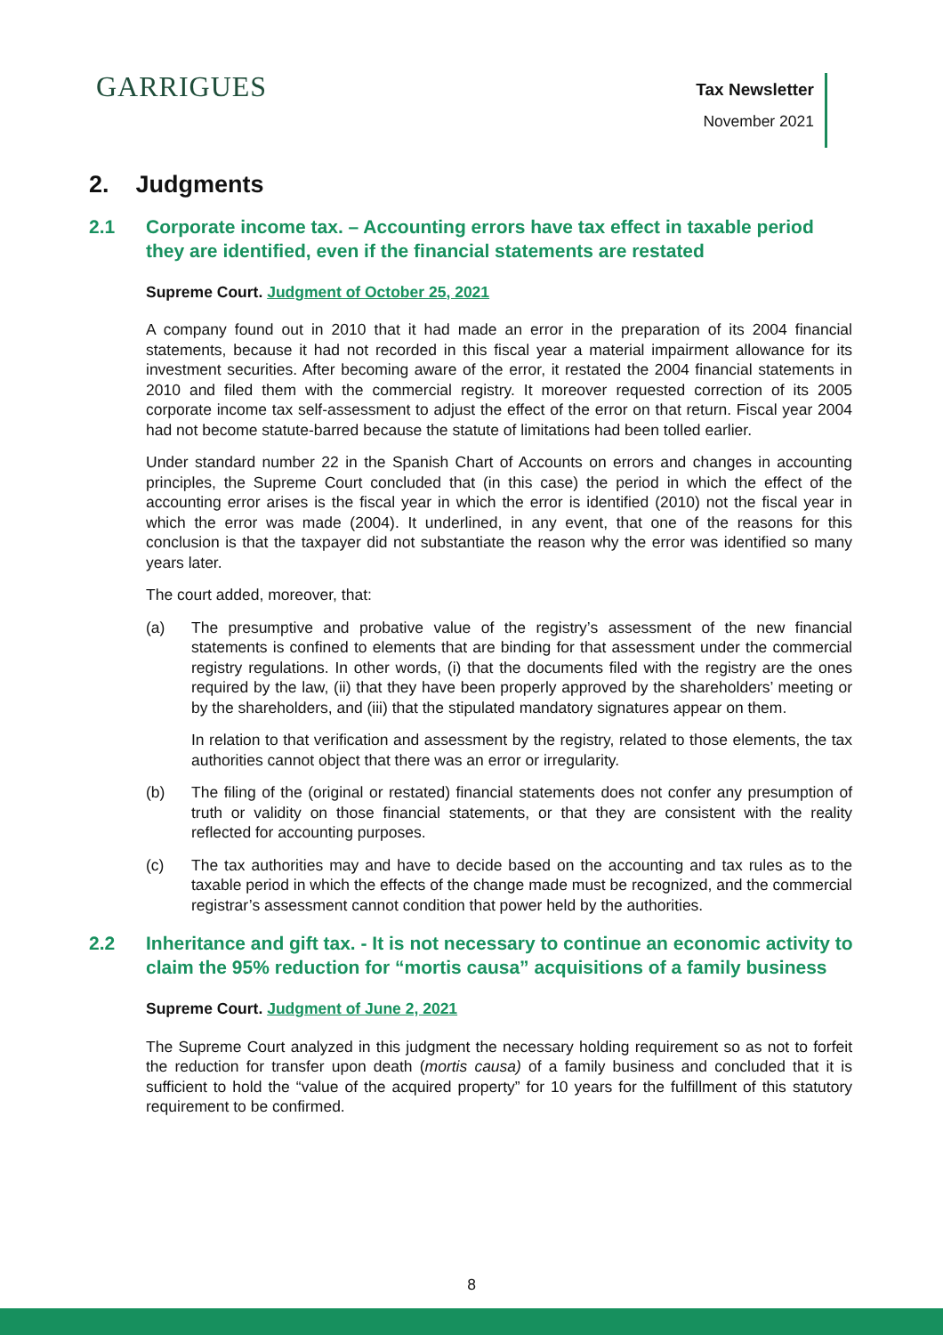GARRIGUES
Tax Newsletter
November 2021
2. Judgments
2.1 Corporate income tax. – Accounting errors have tax effect in taxable period they are identified, even if the financial statements are restated
Supreme Court. Judgment of October 25, 2021
A company found out in 2010 that it had made an error in the preparation of its 2004 financial statements, because it had not recorded in this fiscal year a material impairment allowance for its investment securities. After becoming aware of the error, it restated the 2004 financial statements in 2010 and filed them with the commercial registry. It moreover requested correction of its 2005 corporate income tax self-assessment to adjust the effect of the error on that return. Fiscal year 2004 had not become statute-barred because the statute of limitations had been tolled earlier.
Under standard number 22 in the Spanish Chart of Accounts on errors and changes in accounting principles, the Supreme Court concluded that (in this case) the period in which the effect of the accounting error arises is the fiscal year in which the error is identified (2010) not the fiscal year in which the error was made (2004). It underlined, in any event, that one of the reasons for this conclusion is that the taxpayer did not substantiate the reason why the error was identified so many years later.
The court added, moreover, that:
(a) The presumptive and probative value of the registry’s assessment of the new financial statements is confined to elements that are binding for that assessment under the commercial registry regulations. In other words, (i) that the documents filed with the registry are the ones required by the law, (ii) that they have been properly approved by the shareholders’ meeting or by the shareholders, and (iii) that the stipulated mandatory signatures appear on them.
In relation to that verification and assessment by the registry, related to those elements, the tax authorities cannot object that there was an error or irregularity.
(b) The filing of the (original or restated) financial statements does not confer any presumption of truth or validity on those financial statements, or that they are consistent with the reality reflected for accounting purposes.
(c) The tax authorities may and have to decide based on the accounting and tax rules as to the taxable period in which the effects of the change made must be recognized, and the commercial registrar’s assessment cannot condition that power held by the authorities.
2.2 Inheritance and gift tax. - It is not necessary to continue an economic activity to claim the 95% reduction for “mortis causa” acquisitions of a family business
Supreme Court. Judgment of June 2, 2021
The Supreme Court analyzed in this judgment the necessary holding requirement so as not to forfeit the reduction for transfer upon death (mortis causa) of a family business and concluded that it is sufficient to hold the “value of the acquired property” for 10 years for the fulfillment of this statutory requirement to be confirmed.
8